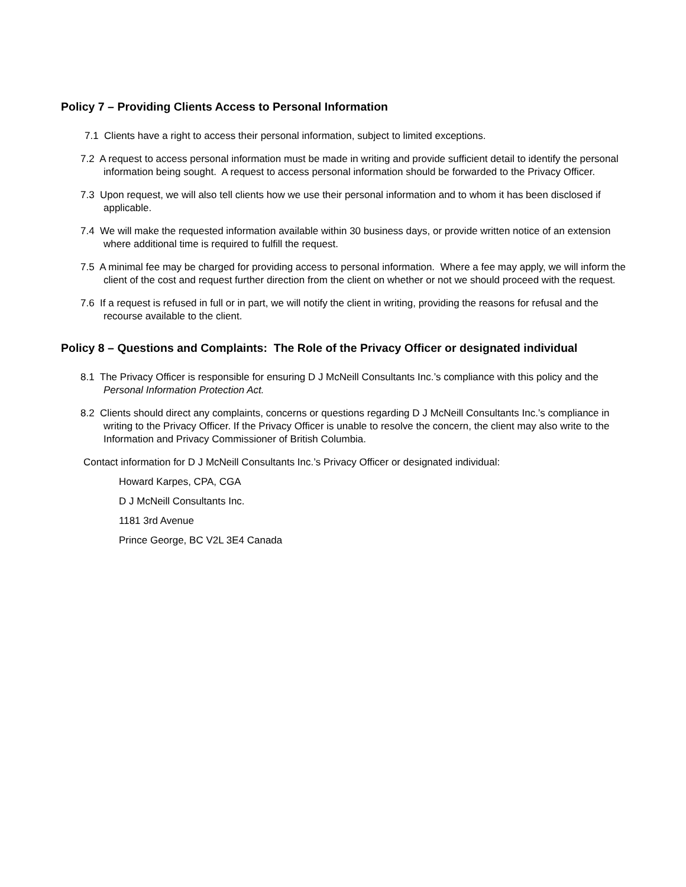Policy 7 – Providing Clients Access to Personal Information
7.1 Clients have a right to access their personal information, subject to limited exceptions.
7.2 A request to access personal information must be made in writing and provide sufficient detail to identify the personal information being sought. A request to access personal information should be forwarded to the Privacy Officer.
7.3 Upon request, we will also tell clients how we use their personal information and to whom it has been disclosed if applicable.
7.4 We will make the requested information available within 30 business days, or provide written notice of an extension where additional time is required to fulfill the request.
7.5 A minimal fee may be charged for providing access to personal information. Where a fee may apply, we will inform the client of the cost and request further direction from the client on whether or not we should proceed with the request.
7.6 If a request is refused in full or in part, we will notify the client in writing, providing the reasons for refusal and the recourse available to the client.
Policy 8 – Questions and Complaints: The Role of the Privacy Officer or designated individual
8.1 The Privacy Officer is responsible for ensuring D J McNeill Consultants Inc.’s compliance with this policy and the Personal Information Protection Act.
8.2 Clients should direct any complaints, concerns or questions regarding D J McNeill Consultants Inc.’s compliance in writing to the Privacy Officer. If the Privacy Officer is unable to resolve the concern, the client may also write to the Information and Privacy Commissioner of British Columbia.
Contact information for D J McNeill Consultants Inc.’s Privacy Officer or designated individual:
Howard Karpes, CPA, CGA
D J McNeill Consultants Inc.
1181 3rd Avenue
Prince George, BC V2L 3E4 Canada